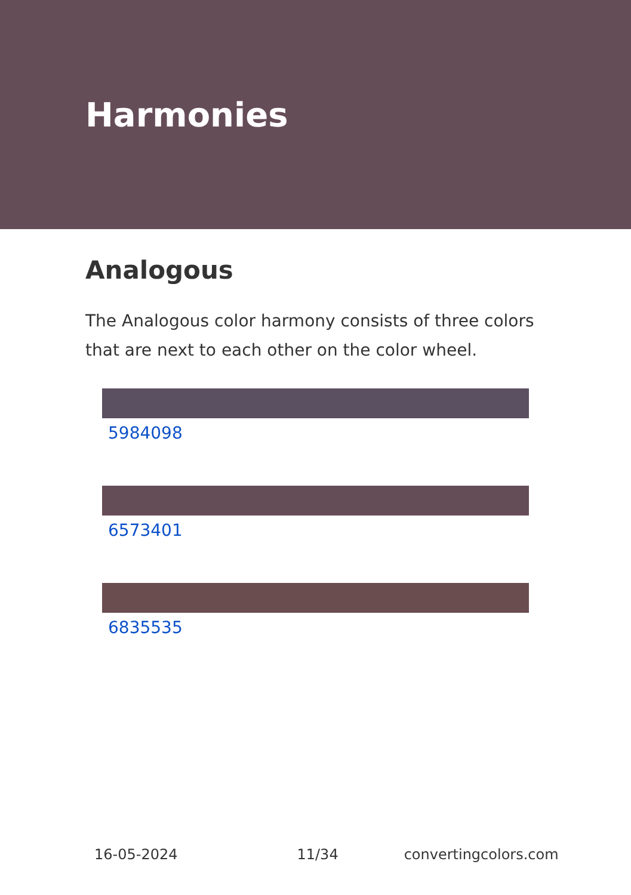Harmonies
Analogous
The Analogous color harmony consists of three colors that are next to each other on the color wheel.
5984098
6573401
6835535
16-05-2024 11/34 convertingcolors.com